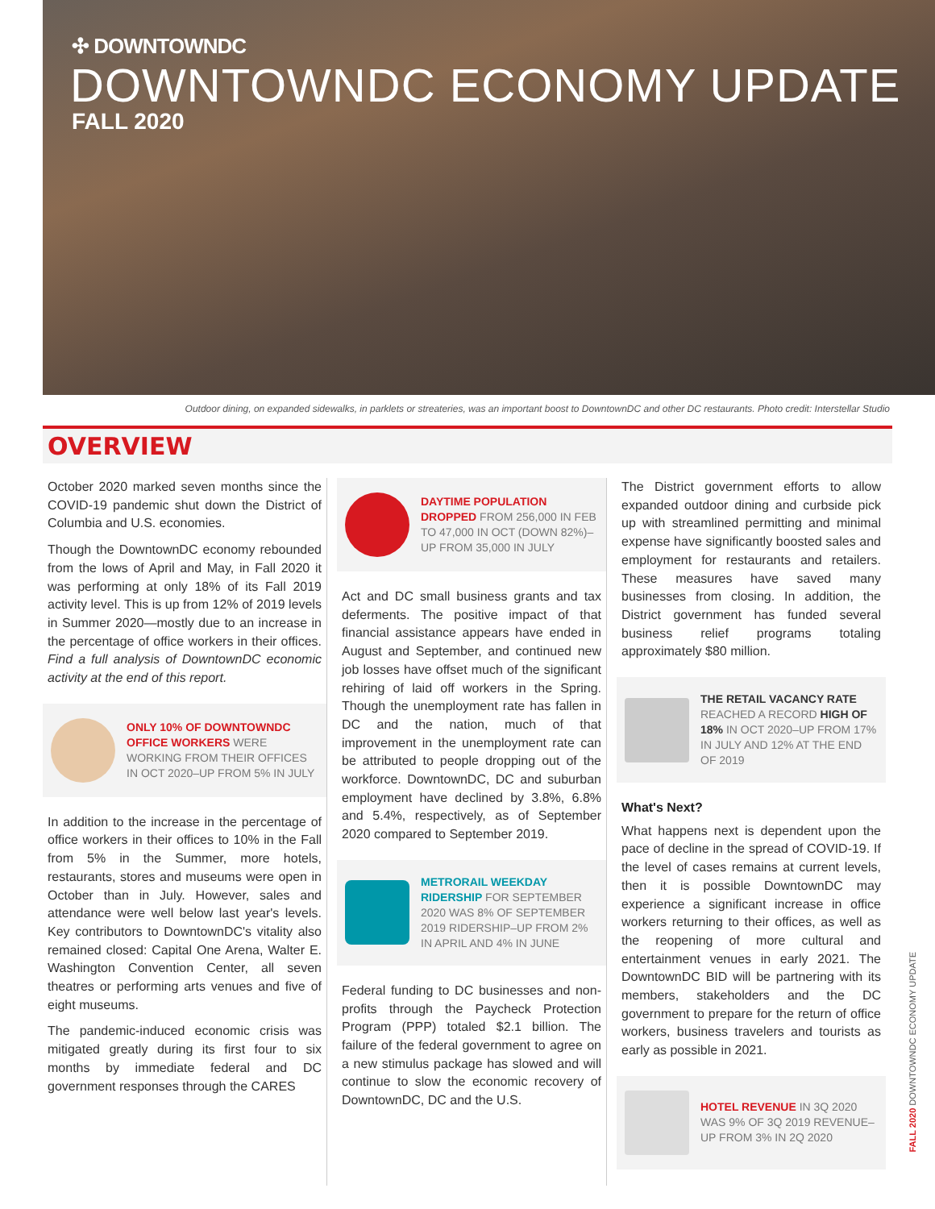✣ DOWNTOWNDC
DOWNTOWNDC ECONOMY UPDATE
FALL 2020
Outdoor dining, on expanded sidewalks, in parklets or streateries, was an important boost to DowntownDC and other DC restaurants. Photo credit: Interstellar Studio
OVERVIEW
October 2020 marked seven months since the COVID-19 pandemic shut down the District of Columbia and U.S. economies.
Though the DowntownDC economy rebounded from the lows of April and May, in Fall 2020 it was performing at only 18% of its Fall 2019 activity level. This is up from 12% of 2019 levels in Summer 2020—mostly due to an increase in the percentage of office workers in their offices. Find a full analysis of DowntownDC economic activity at the end of this report.
ONLY 10% OF DOWNTOWNDC OFFICE WORKERS WERE WORKING FROM THEIR OFFICES IN OCT 2020–UP FROM 5% IN JULY
In addition to the increase in the percentage of office workers in their offices to 10% in the Fall from 5% in the Summer, more hotels, restaurants, stores and museums were open in October than in July. However, sales and attendance were well below last year's levels. Key contributors to DowntownDC's vitality also remained closed: Capital One Arena, Walter E. Washington Convention Center, all seven theatres or performing arts venues and five of eight museums.
The pandemic-induced economic crisis was mitigated greatly during its first four to six months by immediate federal and DC government responses through the CARES
DAYTIME POPULATION DROPPED FROM 256,000 IN FEB TO 47,000 IN OCT (DOWN 82%)–UP FROM 35,000 IN JULY
Act and DC small business grants and tax deferments. The positive impact of that financial assistance appears have ended in August and September, and continued new job losses have offset much of the significant rehiring of laid off workers in the Spring. Though the unemployment rate has fallen in DC and the nation, much of that improvement in the unemployment rate can be attributed to people dropping out of the workforce. DowntownDC, DC and suburban employment have declined by 3.8%, 6.8% and 5.4%, respectively, as of September 2020 compared to September 2019.
METRORAIL WEEKDAY RIDERSHIP FOR SEPTEMBER 2020 WAS 8% OF SEPTEMBER 2019 RIDERSHIP–UP FROM 2% IN APRIL AND 4% IN JUNE
Federal funding to DC businesses and non-profits through the Paycheck Protection Program (PPP) totaled $2.1 billion. The failure of the federal government to agree on a new stimulus package has slowed and will continue to slow the economic recovery of DowntownDC, DC and the U.S.
The District government efforts to allow expanded outdoor dining and curbside pick up with streamlined permitting and minimal expense have significantly boosted sales and employment for restaurants and retailers. These measures have saved many businesses from closing. In addition, the District government has funded several business relief programs totaling approximately $80 million.
THE RETAIL VACANCY RATE REACHED A RECORD HIGH OF 18% IN OCT 2020–UP FROM 17% IN JULY AND 12% AT THE END OF 2019
What's Next?
What happens next is dependent upon the pace of decline in the spread of COVID-19. If the level of cases remains at current levels, then it is possible DowntownDC may experience a significant increase in office workers returning to their offices, as well as the reopening of more cultural and entertainment venues in early 2021. The DowntownDC BID will be partnering with its members, stakeholders and the DC government to prepare for the return of office workers, business travelers and tourists as early as possible in 2021.
HOTEL REVENUE IN 3Q 2020 WAS 9% OF 3Q 2019 REVENUE–UP FROM 3% IN 2Q 2020
FALL 2020 DOWNTOWNDC ECONOMY UPDATE